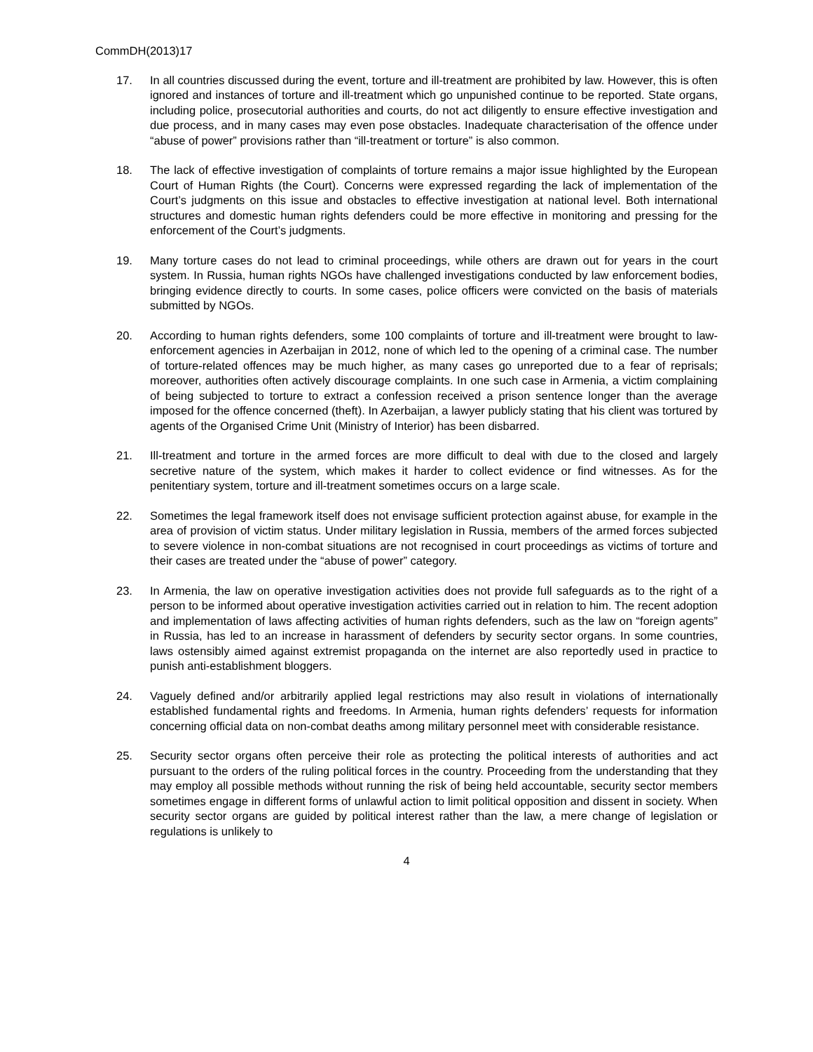CommDH(2013)17
17. In all countries discussed during the event, torture and ill-treatment are prohibited by law. However, this is often ignored and instances of torture and ill-treatment which go unpunished continue to be reported. State organs, including police, prosecutorial authorities and courts, do not act diligently to ensure effective investigation and due process, and in many cases may even pose obstacles. Inadequate characterisation of the offence under “abuse of power” provisions rather than “ill-treatment or torture” is also common.
18. The lack of effective investigation of complaints of torture remains a major issue highlighted by the European Court of Human Rights (the Court). Concerns were expressed regarding the lack of implementation of the Court’s judgments on this issue and obstacles to effective investigation at national level. Both international structures and domestic human rights defenders could be more effective in monitoring and pressing for the enforcement of the Court’s judgments.
19. Many torture cases do not lead to criminal proceedings, while others are drawn out for years in the court system. In Russia, human rights NGOs have challenged investigations conducted by law enforcement bodies, bringing evidence directly to courts. In some cases, police officers were convicted on the basis of materials submitted by NGOs.
20. According to human rights defenders, some 100 complaints of torture and ill-treatment were brought to law-enforcement agencies in Azerbaijan in 2012, none of which led to the opening of a criminal case. The number of torture-related offences may be much higher, as many cases go unreported due to a fear of reprisals; moreover, authorities often actively discourage complaints. In one such case in Armenia, a victim complaining of being subjected to torture to extract a confession received a prison sentence longer than the average imposed for the offence concerned (theft). In Azerbaijan, a lawyer publicly stating that his client was tortured by agents of the Organised Crime Unit (Ministry of Interior) has been disbarred.
21. Ill-treatment and torture in the armed forces are more difficult to deal with due to the closed and largely secretive nature of the system, which makes it harder to collect evidence or find witnesses. As for the penitentiary system, torture and ill-treatment sometimes occurs on a large scale.
22. Sometimes the legal framework itself does not envisage sufficient protection against abuse, for example in the area of provision of victim status. Under military legislation in Russia, members of the armed forces subjected to severe violence in non-combat situations are not recognised in court proceedings as victims of torture and their cases are treated under the “abuse of power” category.
23. In Armenia, the law on operative investigation activities does not provide full safeguards as to the right of a person to be informed about operative investigation activities carried out in relation to him. The recent adoption and implementation of laws affecting activities of human rights defenders, such as the law on “foreign agents” in Russia, has led to an increase in harassment of defenders by security sector organs. In some countries, laws ostensibly aimed against extremist propaganda on the internet are also reportedly used in practice to punish anti-establishment bloggers.
24. Vaguely defined and/or arbitrarily applied legal restrictions may also result in violations of internationally established fundamental rights and freedoms. In Armenia, human rights defenders’ requests for information concerning official data on non-combat deaths among military personnel meet with considerable resistance.
25. Security sector organs often perceive their role as protecting the political interests of authorities and act pursuant to the orders of the ruling political forces in the country. Proceeding from the understanding that they may employ all possible methods without running the risk of being held accountable, security sector members sometimes engage in different forms of unlawful action to limit political opposition and dissent in society. When security sector organs are guided by political interest rather than the law, a mere change of legislation or regulations is unlikely to
4